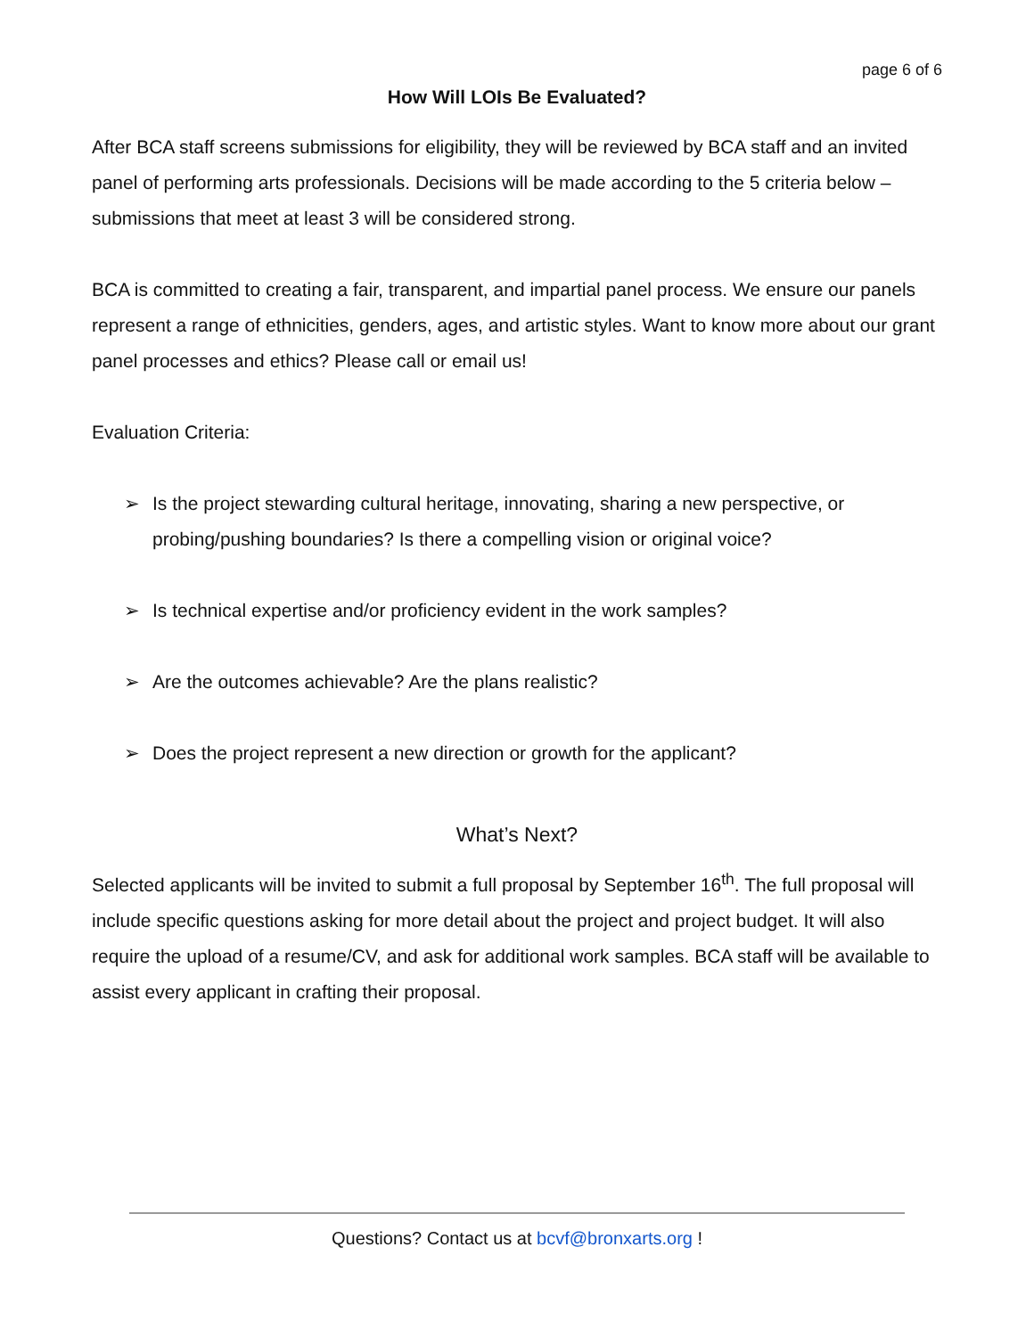page 6 of 6
How Will LOIs Be Evaluated?
After BCA staff screens submissions for eligibility, they will be reviewed by BCA staff and an invited panel of performing arts professionals. Decisions will be made according to the 5 criteria below – submissions that meet at least 3 will be considered strong.
BCA is committed to creating a fair, transparent, and impartial panel process. We ensure our panels represent a range of ethnicities, genders, ages, and artistic styles. Want to know more about our grant panel processes and ethics? Please call or email us!
Evaluation Criteria:
➢ Is the project stewarding cultural heritage, innovating, sharing a new perspective, or probing/pushing boundaries? Is there a compelling vision or original voice?
➢ Is technical expertise and/or proficiency evident in the work samples?
➢ Are the outcomes achievable? Are the plans realistic?
➢ Does the project represent a new direction or growth for the applicant?
What’s Next?
Selected applicants will be invited to submit a full proposal by September 16<sup>th</sup>. The full proposal will include specific questions asking for more detail about the project and project budget. It will also require the upload of a resume/CV, and ask for additional work samples. BCA staff will be available to assist every applicant in crafting their proposal.
Questions? Contact us at bcvf@bronxarts.org !